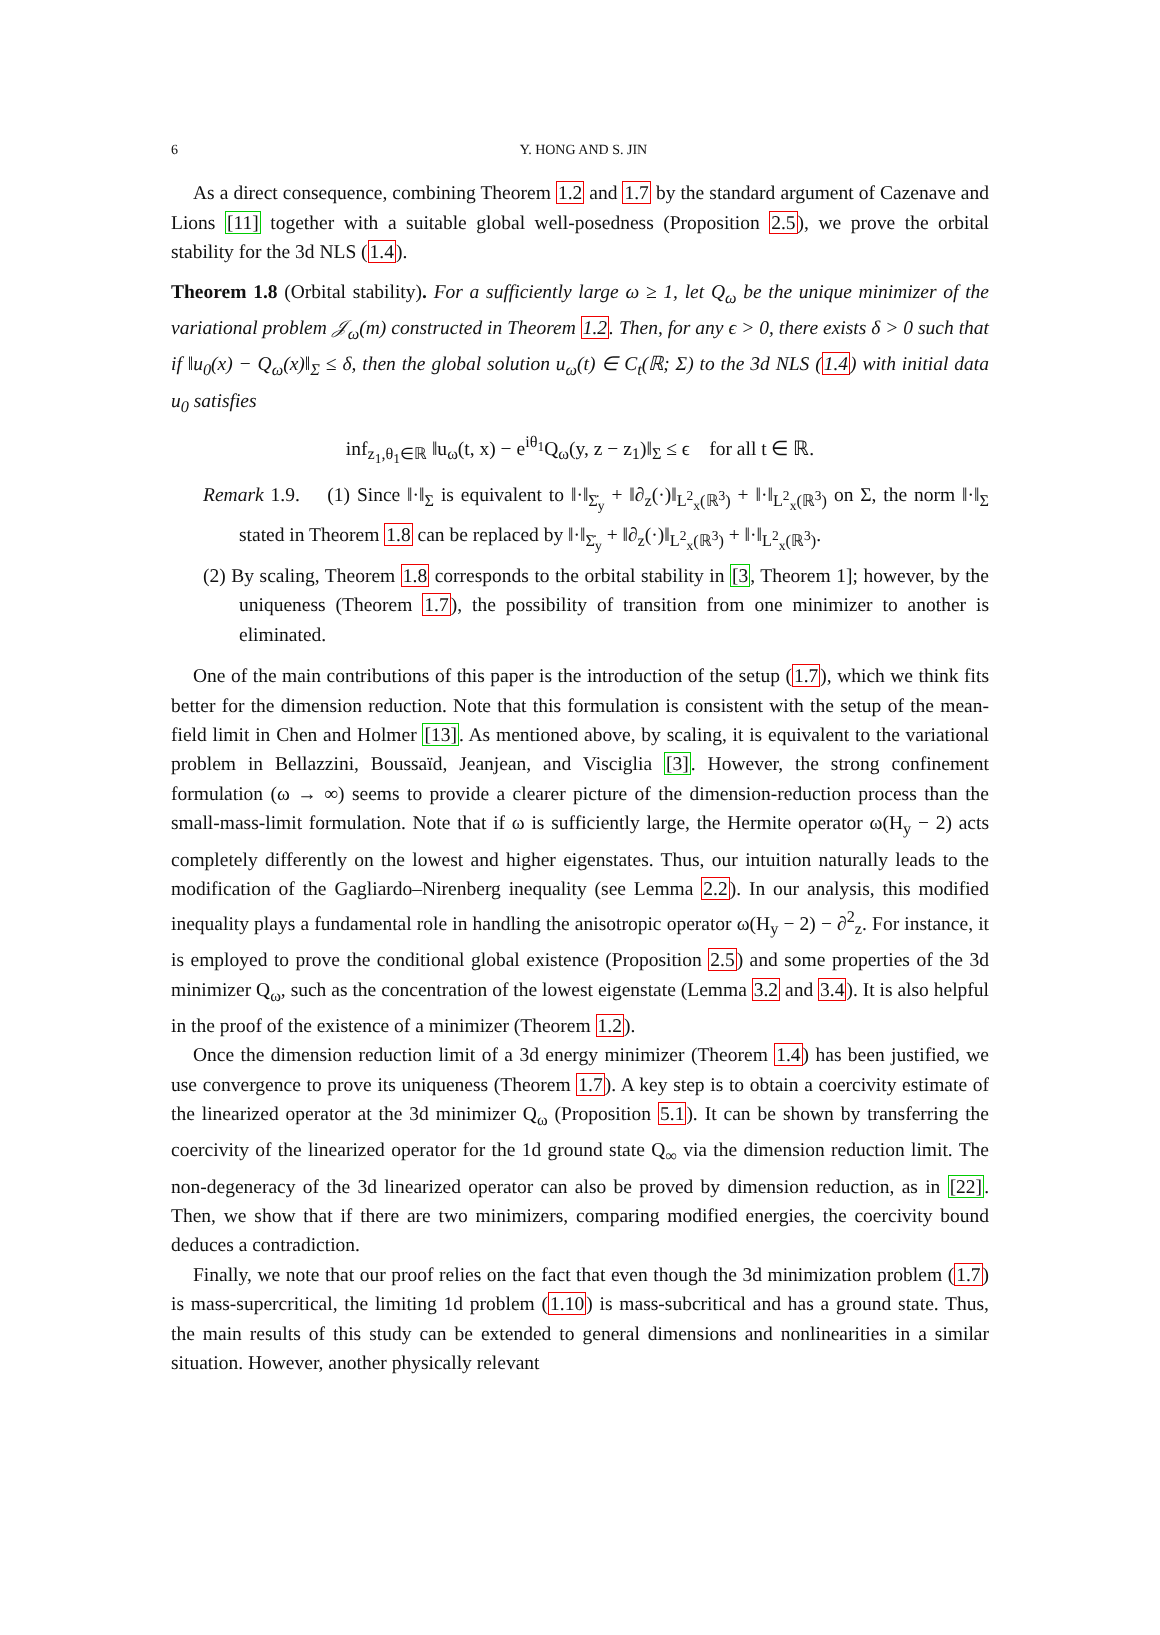6 Y. HONG AND S. JIN
As a direct consequence, combining Theorem 1.2 and 1.7 by the standard argument of Cazenave and Lions [11] together with a suitable global well-posedness (Proposition 2.5), we prove the orbital stability for the 3d NLS (1.4).
Theorem 1.8 (Orbital stability). For a sufficiently large ω ≥ 1, let Q<sub>ω</sub> be the unique minimizer of the variational problem 𝒥<sub>ω</sub>(m) constructed in Theorem 1.2. Then, for any ϵ > 0, there exists δ > 0 such that if ‖u<sub>0</sub>(x) − Q<sub>ω</sub>(x)‖<sub>Σ</sub> ≤ δ, then the global solution u<sub>ω</sub>(t) ∈ C<sub>t</sub>(ℝ; Σ) to the 3d NLS (1.4) with initial data u<sub>0</sub> satisfies
inf<sub>z<sub>1</sub>,θ<sub>1</sub>∈ℝ</sub> ‖u<sub>ω</sub>(t, x) − e<sup>iθ<sub>1</sub></sup>Q<sub>ω</sub>(y, z − z<sub>1</sub>)‖<sub>Σ</sub> ≤ ϵ for all t ∈ ℝ.
Remark 1.9. (1) Since ‖·‖<sub>Σ</sub> is equivalent to ‖·‖<sub>Σ̇<sub>y</sub></sub> + ‖∂<sub>z</sub>(·)‖<sub>L<sup>2</sup><sub>x</sub>(ℝ<sup>3</sup>)</sub> + ‖·‖<sub>L<sup>2</sup><sub>x</sub>(ℝ<sup>3</sup>)</sub> on Σ, the norm ‖·‖<sub>Σ</sub> stated in Theorem 1.8 can be replaced by ‖·‖<sub>Σ̇<sub>y</sub></sub> + ‖∂<sub>z</sub>(·)‖<sub>L<sup>2</sup><sub>x</sub>(ℝ<sup>3</sup>)</sub> + ‖·‖<sub>L<sup>2</sup><sub>x</sub>(ℝ<sup>3</sup>)</sub>.
(2) By scaling, Theorem 1.8 corresponds to the orbital stability in [3, Theorem 1]; however, by the uniqueness (Theorem 1.7), the possibility of transition from one minimizer to another is eliminated.
One of the main contributions of this paper is the introduction of the setup (1.7), which we think fits better for the dimension reduction. Note that this formulation is consistent with the setup of the mean-field limit in Chen and Holmer [13]. As mentioned above, by scaling, it is equivalent to the variational problem in Bellazzini, Boussaïd, Jeanjean, and Visciglia [3]. However, the strong confinement formulation (ω → ∞) seems to provide a clearer picture of the dimension-reduction process than the small-mass-limit formulation. Note that if ω is sufficiently large, the Hermite operator ω(H<sub>y</sub> − 2) acts completely differently on the lowest and higher eigenstates. Thus, our intuition naturally leads to the modification of the Gagliardo–Nirenberg inequality (see Lemma 2.2). In our analysis, this modified inequality plays a fundamental role in handling the anisotropic operator ω(H<sub>y</sub> − 2) − ∂<sup>2</sup><sub>z</sub>. For instance, it is employed to prove the conditional global existence (Proposition 2.5) and some properties of the 3d minimizer Q<sub>ω</sub>, such as the concentration of the lowest eigenstate (Lemma 3.2 and 3.4). It is also helpful in the proof of the existence of a minimizer (Theorem 1.2).
Once the dimension reduction limit of a 3d energy minimizer (Theorem 1.4) has been justified, we use convergence to prove its uniqueness (Theorem 1.7). A key step is to obtain a coercivity estimate of the linearized operator at the 3d minimizer Q<sub>ω</sub> (Proposition 5.1). It can be shown by transferring the coercivity of the linearized operator for the 1d ground state Q<sub>∞</sub> via the dimension reduction limit. The non-degeneracy of the 3d linearized operator can also be proved by dimension reduction, as in [22]. Then, we show that if there are two minimizers, comparing modified energies, the coercivity bound deduces a contradiction.
Finally, we note that our proof relies on the fact that even though the 3d minimization problem (1.7) is mass-supercritical, the limiting 1d problem (1.10) is mass-subcritical and has a ground state. Thus, the main results of this study can be extended to general dimensions and nonlinearities in a similar situation. However, another physically relevant